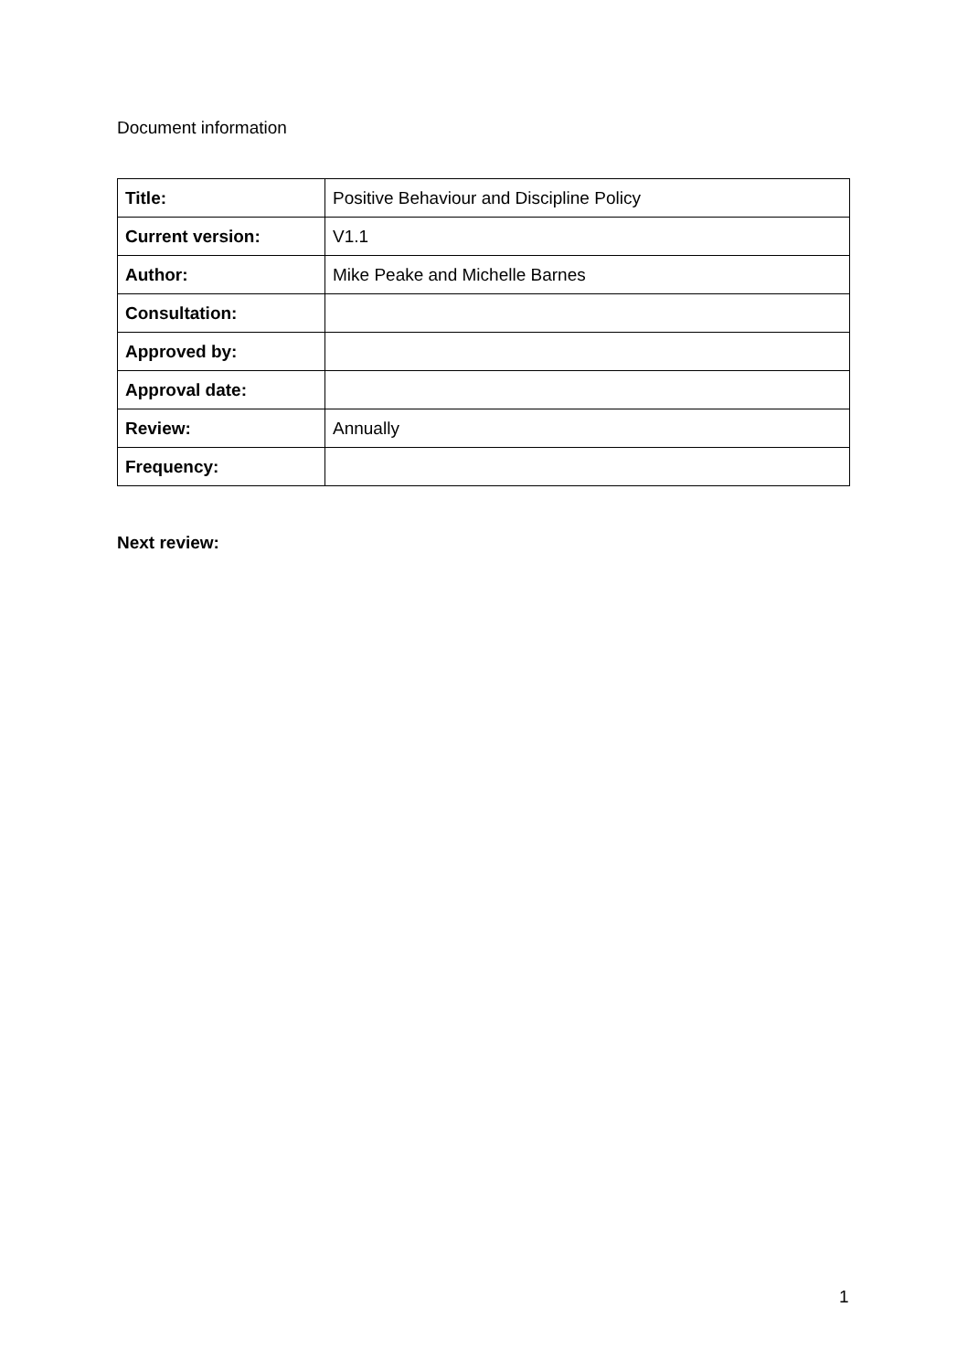Document information
| Title: | Positive Behaviour and Discipline Policy |
| Current version: | V1.1 |
| Author: | Mike Peake and Michelle Barnes |
| Consultation: | |
| Approved by: | |
| Approval date: | |
| Review: | Annually |
| Frequency: | |
Next review:
1